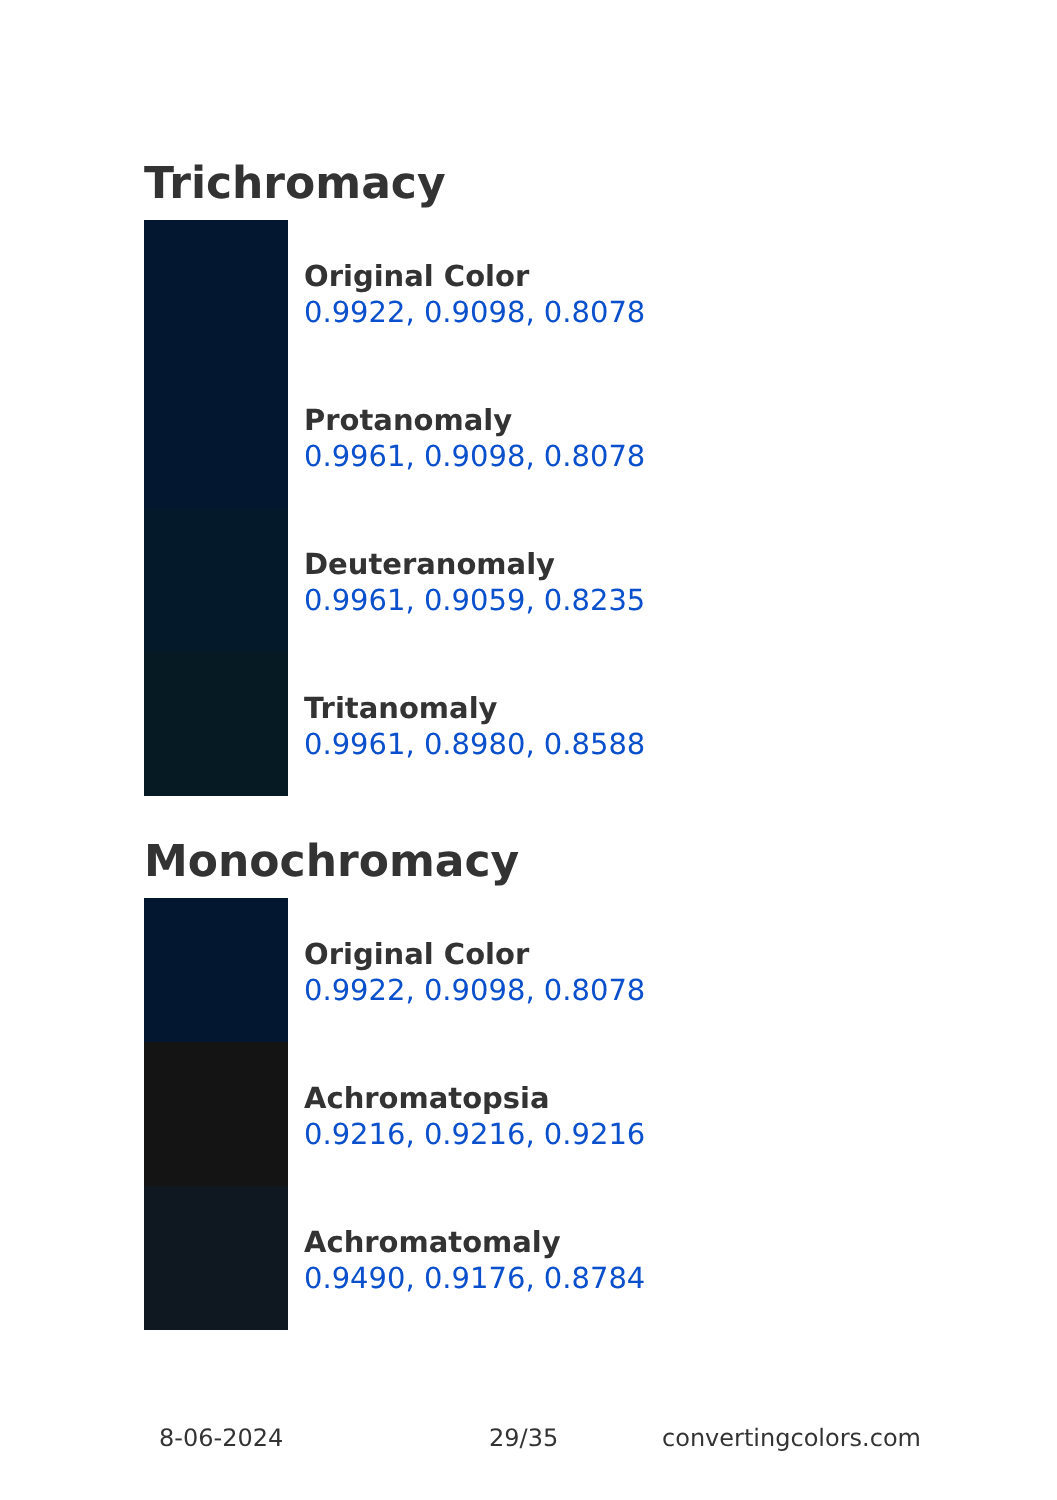Trichromacy
Original Color
0.9922, 0.9098, 0.8078
Protanomaly
0.9961, 0.9098, 0.8078
Deuteranomaly
0.9961, 0.9059, 0.8235
Tritanomaly
0.9961, 0.8980, 0.8588
Monochromacy
Original Color
0.9922, 0.9098, 0.8078
Achromatopsia
0.9216, 0.9216, 0.9216
Achromatomaly
0.9490, 0.9176, 0.8784
8-06-2024 29/35 convertingcolors.com